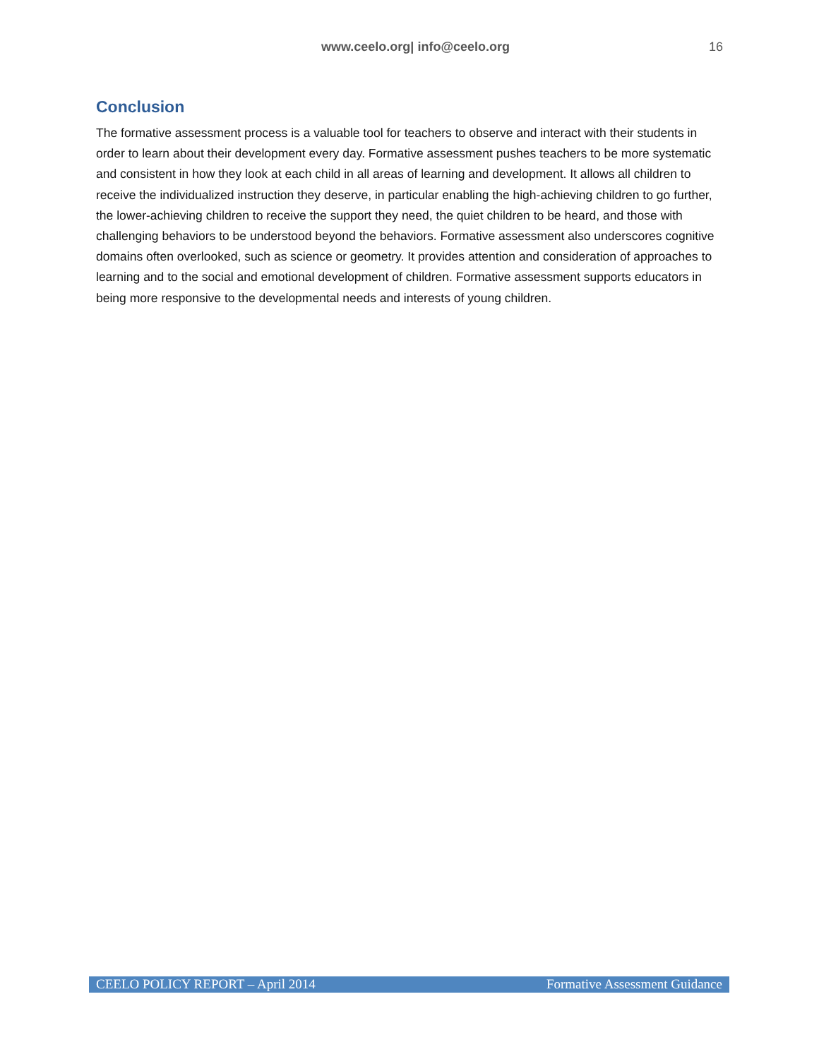www.ceelo.org| info@ceelo.org 16
Conclusion
The formative assessment process is a valuable tool for teachers to observe and interact with their students in order to learn about their development every day. Formative assessment pushes teachers to be more systematic and consistent in how they look at each child in all areas of learning and development. It allows all children to receive the individualized instruction they deserve, in particular enabling the high-achieving children to go further, the lower-achieving children to receive the support they need, the quiet children to be heard, and those with challenging behaviors to be understood beyond the behaviors. Formative assessment also underscores cognitive domains often overlooked, such as science or geometry. It provides attention and consideration of approaches to learning and to the social and emotional development of children. Formative assessment supports educators in being more responsive to the developmental needs and interests of young children.
CEELO POLICY REPORT – April 2014 Formative Assessment Guidance